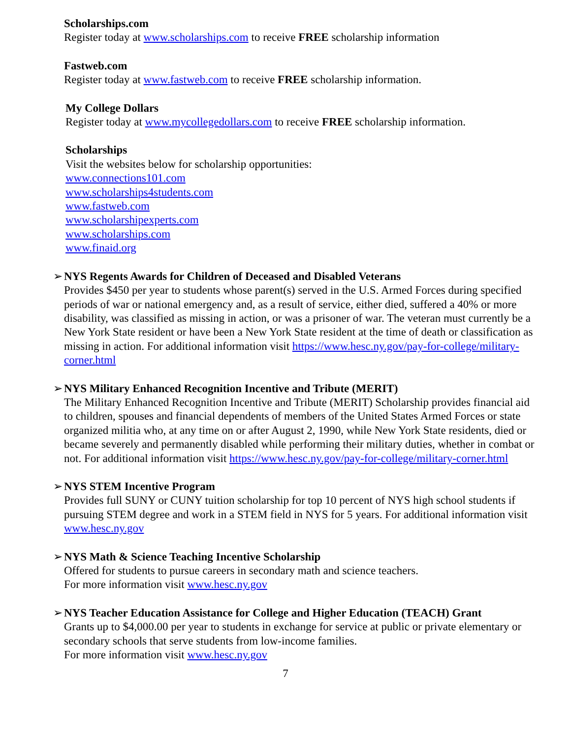Scholarships.com
Register today at www.scholarships.com to receive FREE scholarship information
Fastweb.com
Register today at www.fastweb.com to receive FREE scholarship information.
My College Dollars
Register today at www.mycollegedollars.com to receive FREE scholarship information.
Scholarships
Visit the websites below for scholarship opportunities:
www.connections101.com
www.scholarships4students.com
www.fastweb.com
www.scholarshipexperts.com
www.scholarships.com
www.finaid.org
➢ NYS Regents Awards for Children of Deceased and Disabled Veterans
Provides $450 per year to students whose parent(s) served in the U.S. Armed Forces during specified periods of war or national emergency and, as a result of service, either died, suffered a 40% or more disability, was classified as missing in action, or was a prisoner of war. The veteran must currently be a New York State resident or have been a New York State resident at the time of death or classification as missing in action. For additional information visit https://www.hesc.ny.gov/pay-for-college/military-corner.html
➢ NYS Military Enhanced Recognition Incentive and Tribute (MERIT)
The Military Enhanced Recognition Incentive and Tribute (MERIT) Scholarship provides financial aid to children, spouses and financial dependents of members of the United States Armed Forces or state organized militia who, at any time on or after August 2, 1990, while New York State residents, died or became severely and permanently disabled while performing their military duties, whether in combat or not. For additional information visit https://www.hesc.ny.gov/pay-for-college/military-corner.html
➢ NYS STEM Incentive Program
Provides full SUNY or CUNY tuition scholarship for top 10 percent of NYS high school students if pursuing STEM degree and work in a STEM field in NYS for 5 years. For additional information visit www.hesc.ny.gov
➢ NYS Math & Science Teaching Incentive Scholarship
Offered for students to pursue careers in secondary math and science teachers.
For more information visit www.hesc.ny.gov
➢ NYS Teacher Education Assistance for College and Higher Education (TEACH) Grant
Grants up to $4,000.00 per year to students in exchange for service at public or private elementary or secondary schools that serve students from low-income families.
For more information visit www.hesc.ny.gov
7